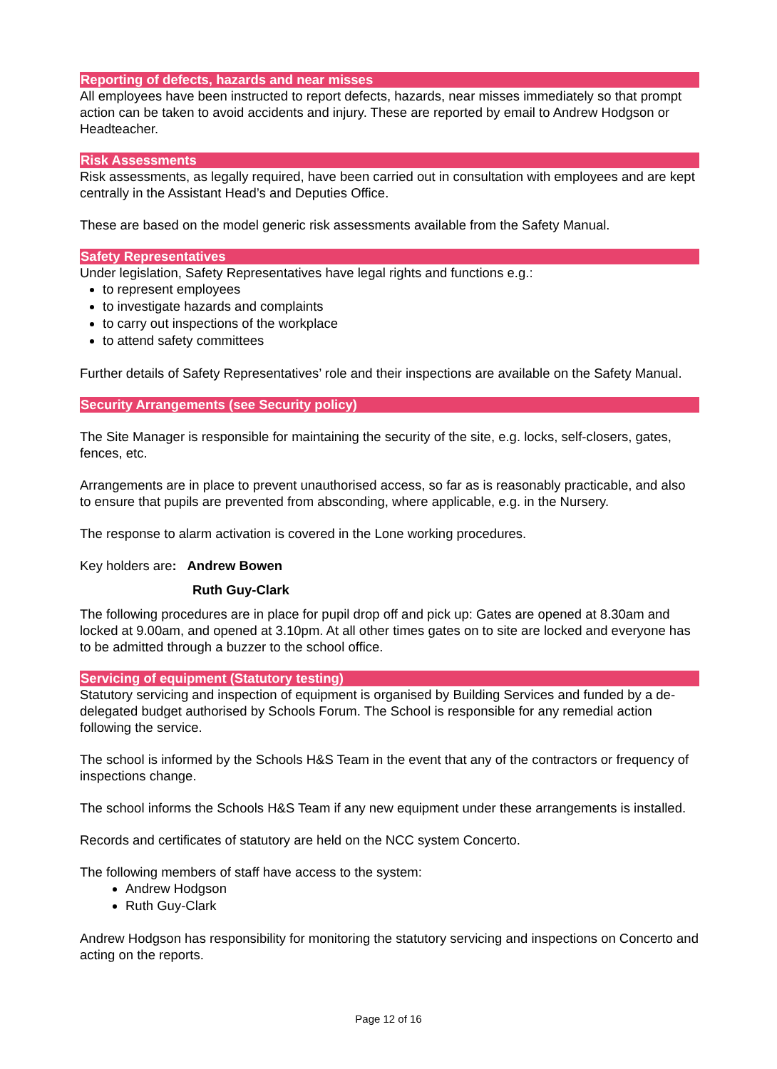Reporting of defects, hazards and near misses
All employees have been instructed to report defects, hazards, near misses immediately so that prompt action can be taken to avoid accidents and injury. These are reported by email to Andrew Hodgson or Headteacher.
Risk Assessments
Risk assessments, as legally required, have been carried out in consultation with employees and are kept centrally in the Assistant Head’s and Deputies Office.
These are based on the model generic risk assessments available from the Safety Manual.
Safety Representatives
Under legislation, Safety Representatives have legal rights and functions e.g.:
to represent employees
to investigate hazards and complaints
to carry out inspections of the workplace
to attend safety committees
Further details of Safety Representatives’ role and their inspections are available on the Safety Manual.
Security Arrangements (see Security policy)
The Site Manager is responsible for maintaining the security of the site, e.g. locks, self-closers, gates, fences, etc.
Arrangements are in place to prevent unauthorised access, so far as is reasonably practicable, and also to ensure that pupils are prevented from absconding, where applicable, e.g. in the Nursery.
The response to alarm activation is covered in the Lone working procedures.
Key holders are: Andrew Bowen
Ruth Guy-Clark
The following procedures are in place for pupil drop off and pick up: Gates are opened at 8.30am and locked at 9.00am, and opened at 3.10pm. At all other times gates on to site are locked and everyone has to be admitted through a buzzer to the school office.
Servicing of equipment (Statutory testing)
Statutory servicing and inspection of equipment is organised by Building Services and funded by a de-delegated budget authorised by Schools Forum. The School is responsible for any remedial action following the service.
The school is informed by the Schools H&S Team in the event that any of the contractors or frequency of inspections change.
The school informs the Schools H&S Team if any new equipment under these arrangements is installed.
Records and certificates of statutory are held on the NCC system Concerto.
The following members of staff have access to the system:
Andrew Hodgson
Ruth Guy-Clark
Andrew Hodgson has responsibility for monitoring the statutory servicing and inspections on Concerto and acting on the reports.
Page 12 of 16